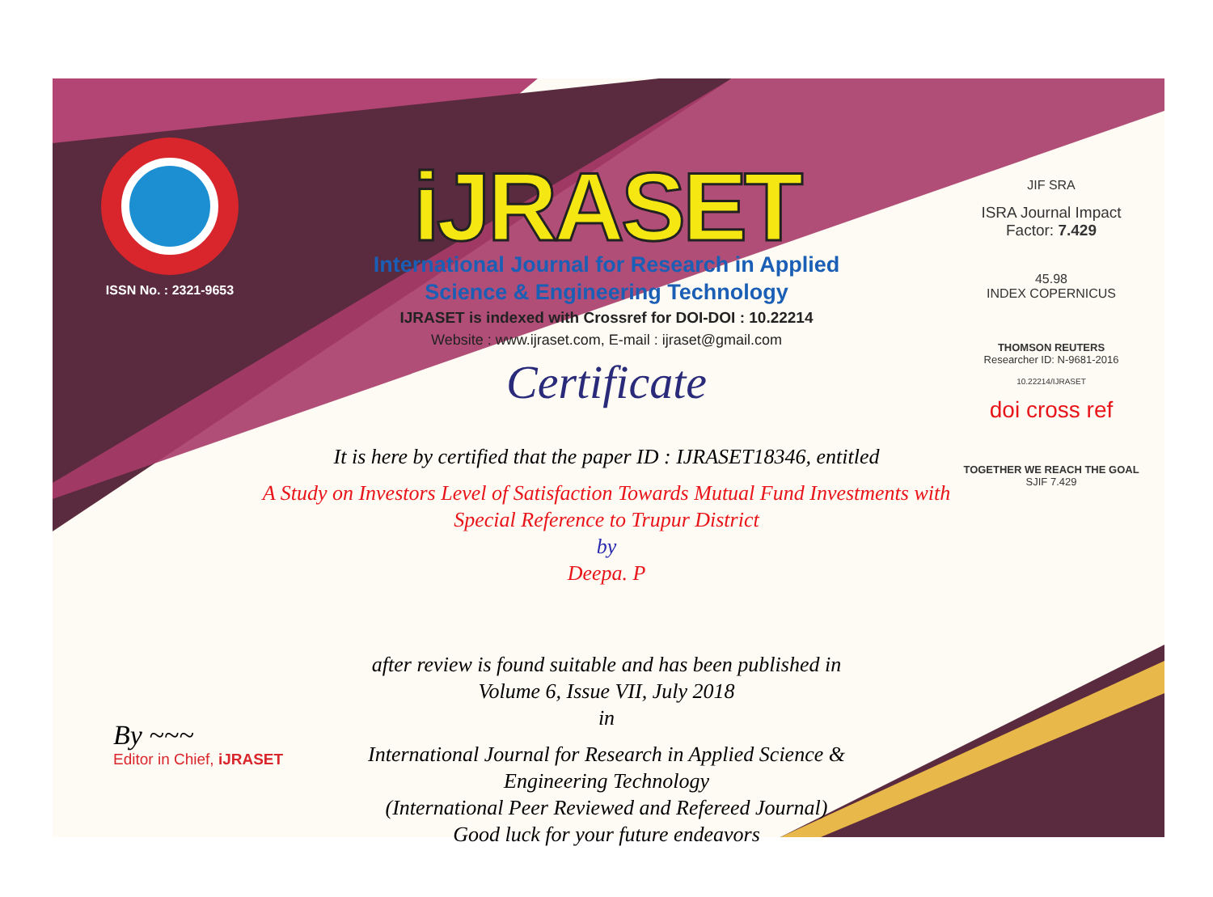ISSN No. : 2321-9653
iJRASET
International Journal for Research in Applied
Science & Engineering Technology
IJRASET is indexed with Crossref for DOI-DOI : 10.22214
Website : www.ijraset.com, E-mail : ijraset@gmail.com
Certificate
It is here by certified that the paper ID : IJRASET18346, entitled
A Study on Investors Level of Satisfaction Towards Mutual Fund Investments with
Special Reference to Trupur District
by
Deepa. P
after review is found suitable and has been published in
Volume 6, Issue VII, July 2018
in
International Journal for Research in Applied Science &
Engineering Technology
(International Peer Reviewed and Refereed Journal)
Good luck for your future endeavors
JIF SRA
ISRA Journal Impact
Factor: 7.429
45.98
INDEX COPERNICUS
THOMSON REUTERS
Researcher ID: N-9681-2016
10.22214/IJRASET
doi cross ref
TOGETHER WE REACH THE GOAL
SJIF 7.429
By ~~~
Editor in Chief, iJRASET